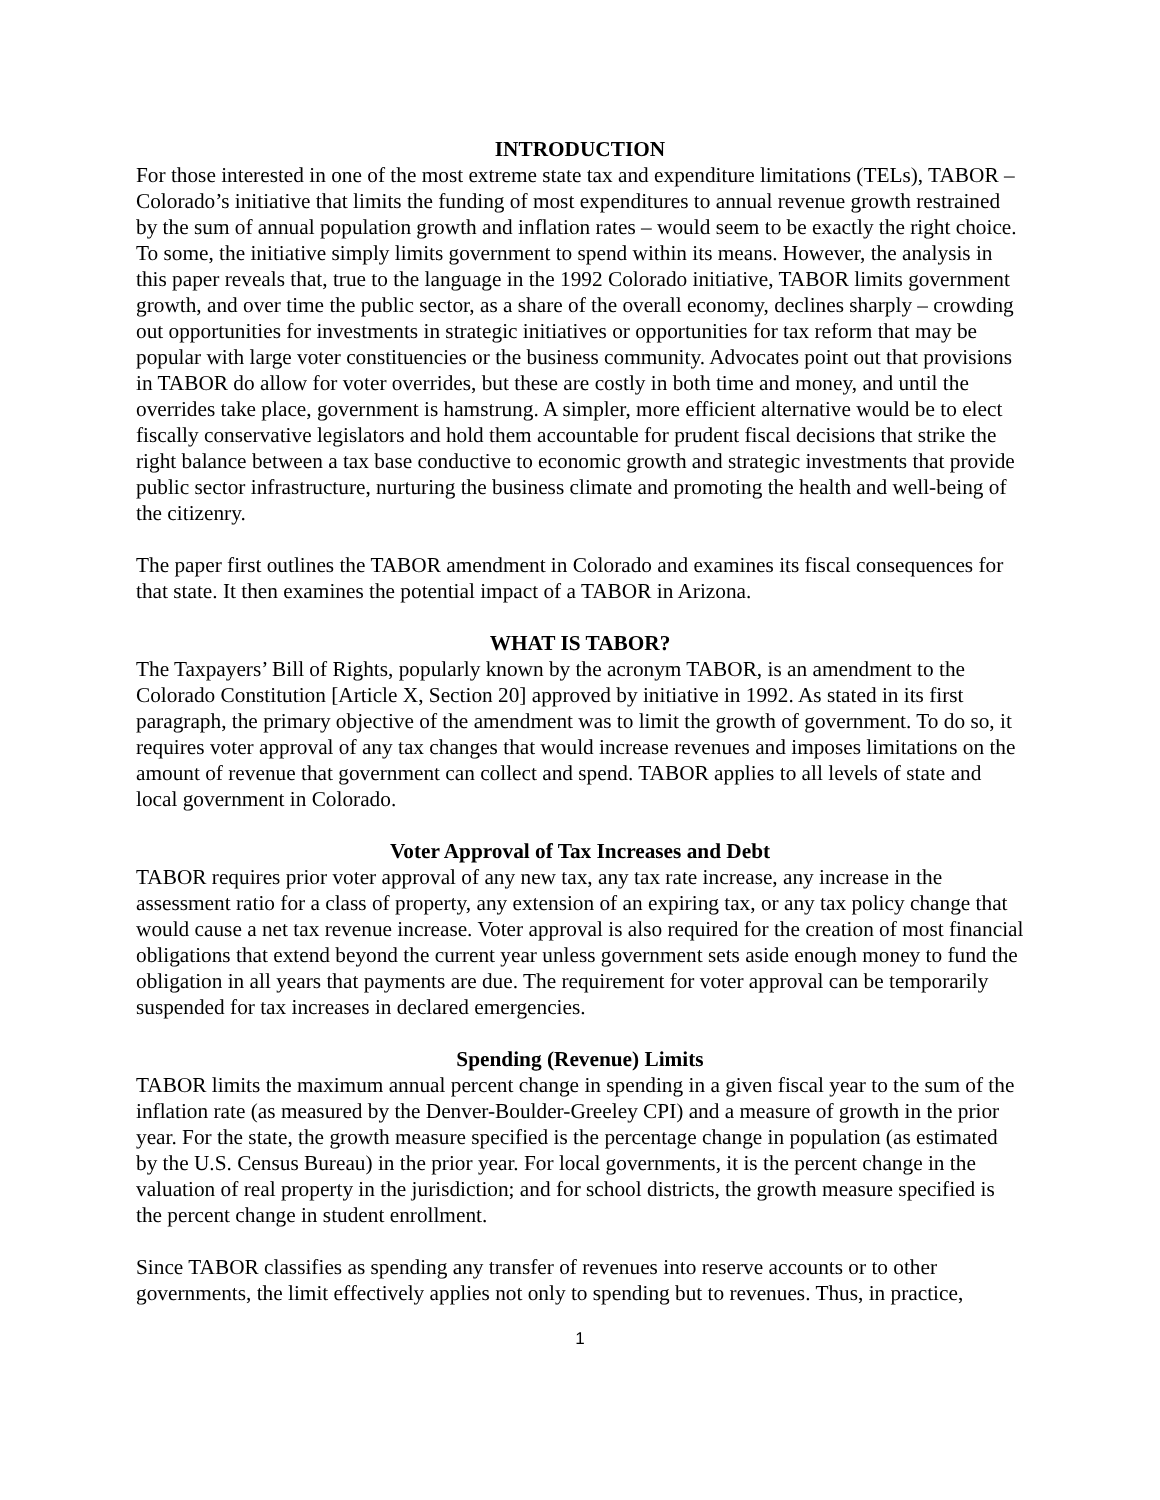INTRODUCTION
For those interested in one of the most extreme state tax and expenditure limitations (TELs), TABOR – Colorado’s initiative that limits the funding of most expenditures to annual revenue growth restrained by the sum of annual population growth and inflation rates – would seem to be exactly the right choice. To some, the initiative simply limits government to spend within its means. However, the analysis in this paper reveals that, true to the language in the 1992 Colorado initiative, TABOR limits government growth, and over time the public sector, as a share of the overall economy, declines sharply – crowding out opportunities for investments in strategic initiatives or opportunities for tax reform that may be popular with large voter constituencies or the business community. Advocates point out that provisions in TABOR do allow for voter overrides, but these are costly in both time and money, and until the overrides take place, government is hamstrung. A simpler, more efficient alternative would be to elect fiscally conservative legislators and hold them accountable for prudent fiscal decisions that strike the right balance between a tax base conductive to economic growth and strategic investments that provide public sector infrastructure, nurturing the business climate and promoting the health and well-being of the citizenry.
The paper first outlines the TABOR amendment in Colorado and examines its fiscal consequences for that state. It then examines the potential impact of a TABOR in Arizona.
WHAT IS TABOR?
The Taxpayers’ Bill of Rights, popularly known by the acronym TABOR, is an amendment to the Colorado Constitution [Article X, Section 20] approved by initiative in 1992. As stated in its first paragraph, the primary objective of the amendment was to limit the growth of government. To do so, it requires voter approval of any tax changes that would increase revenues and imposes limitations on the amount of revenue that government can collect and spend. TABOR applies to all levels of state and local government in Colorado.
Voter Approval of Tax Increases and Debt
TABOR requires prior voter approval of any new tax, any tax rate increase, any increase in the assessment ratio for a class of property, any extension of an expiring tax, or any tax policy change that would cause a net tax revenue increase. Voter approval is also required for the creation of most financial obligations that extend beyond the current year unless government sets aside enough money to fund the obligation in all years that payments are due. The requirement for voter approval can be temporarily suspended for tax increases in declared emergencies.
Spending (Revenue) Limits
TABOR limits the maximum annual percent change in spending in a given fiscal year to the sum of the inflation rate (as measured by the Denver-Boulder-Greeley CPI) and a measure of growth in the prior year. For the state, the growth measure specified is the percentage change in population (as estimated by the U.S. Census Bureau) in the prior year. For local governments, it is the percent change in the valuation of real property in the jurisdiction; and for school districts, the growth measure specified is the percent change in student enrollment.
Since TABOR classifies as spending any transfer of revenues into reserve accounts or to other governments, the limit effectively applies not only to spending but to revenues. Thus, in practice,
1